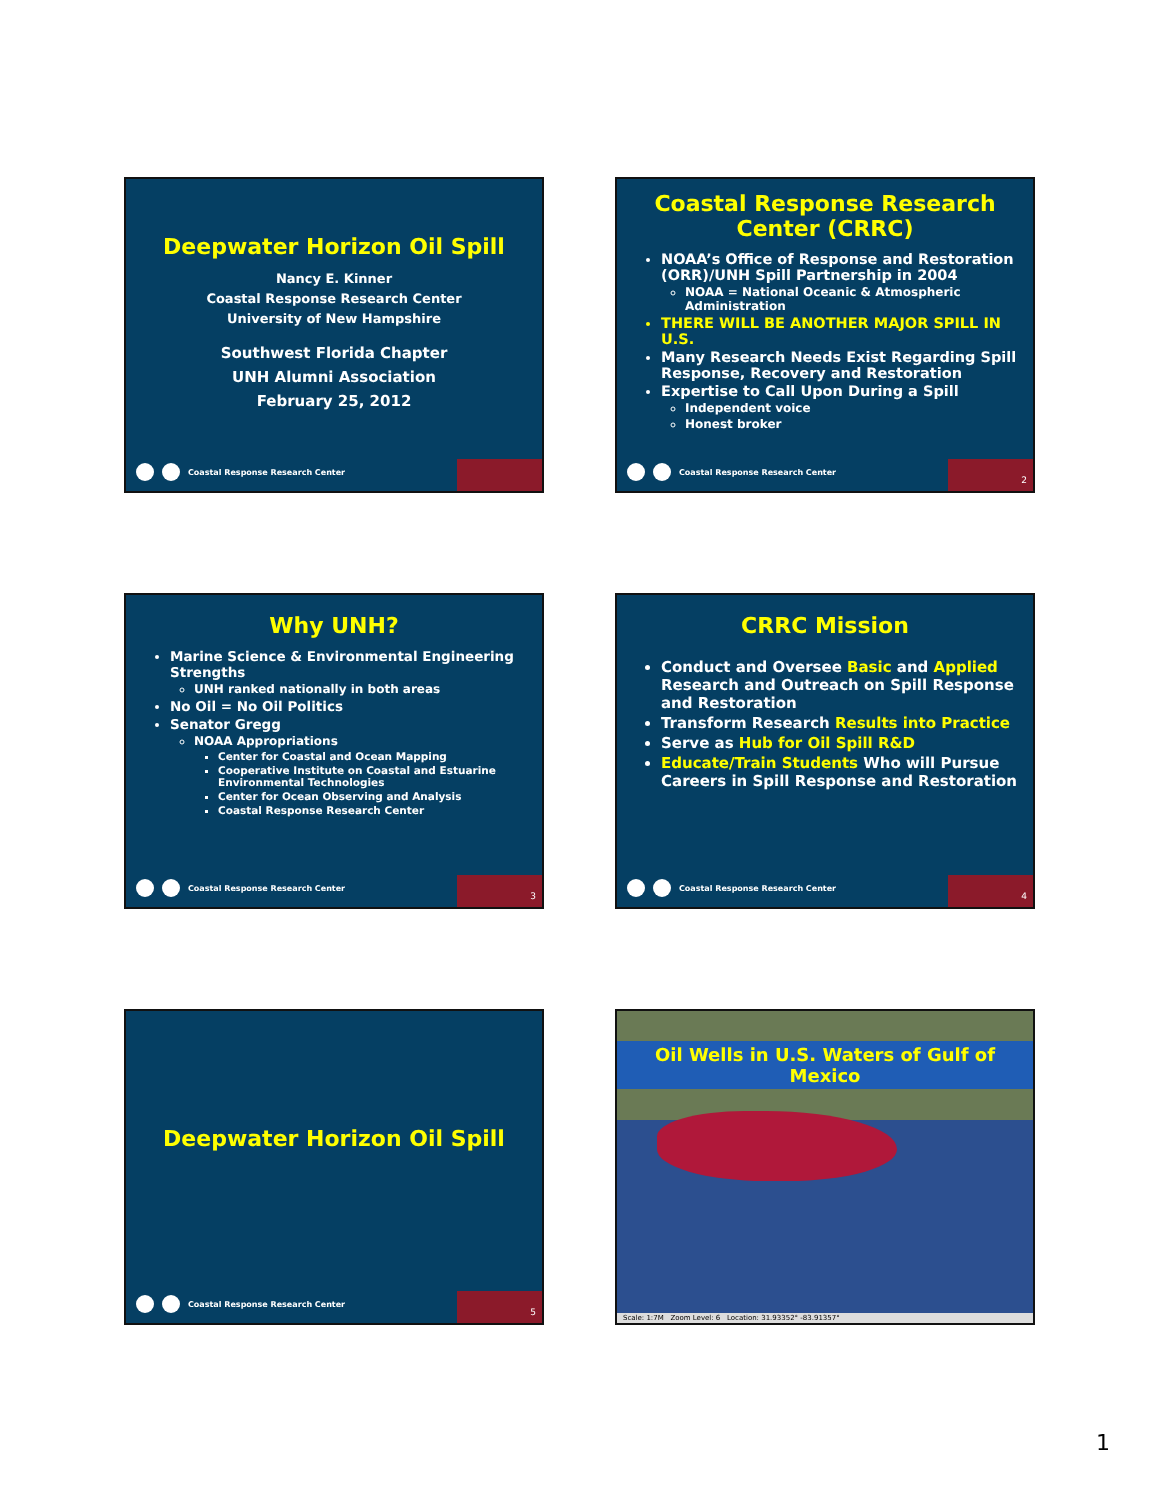Deepwater Horizon Oil Spill
Nancy E. Kinner
Coastal Response Research Center
University of New Hampshire
Southwest Florida Chapter
UNH Alumni Association
February 25, 2012
Coastal Response Research Center
Coastal Response Research Center (CRRC)
NOAA’s Office of Response and Restoration (ORR)/UNH Spill Partnership in 2004
NOAA = National Oceanic & Atmospheric Administration
THERE WILL BE ANOTHER MAJOR SPILL IN U.S.
Many Research Needs Exist Regarding Spill Response, Recovery and Restoration
Expertise to Call Upon During a Spill
Independent voice
Honest broker
Coastal Response Research Center
2
Why UNH?
Marine Science & Environmental Engineering Strengths
UNH ranked nationally in both areas
No Oil = No Oil Politics
Senator Gregg
NOAA Appropriations
Center for Coastal and Ocean Mapping
Cooperative Institute on Coastal and Estuarine Environmental Technologies
Center for Ocean Observing and Analysis
Coastal Response Research Center
Coastal Response Research Center
3
CRRC Mission
Conduct and Oversee Basic and Applied Research and Outreach on Spill Response and Restoration
Transform Research Results into Practice
Serve as Hub for Oil Spill R&D
Educate/Train Students Who will Pursue Careers in Spill Response and Restoration
Coastal Response Research Center
4
Deepwater Horizon Oil Spill
Coastal Response Research Center
5
Oil Wells in U.S. Waters of Gulf of Mexico
Scale: 1:7M Zoom Level: 6 Location: 31.93352° -83.91357°
1